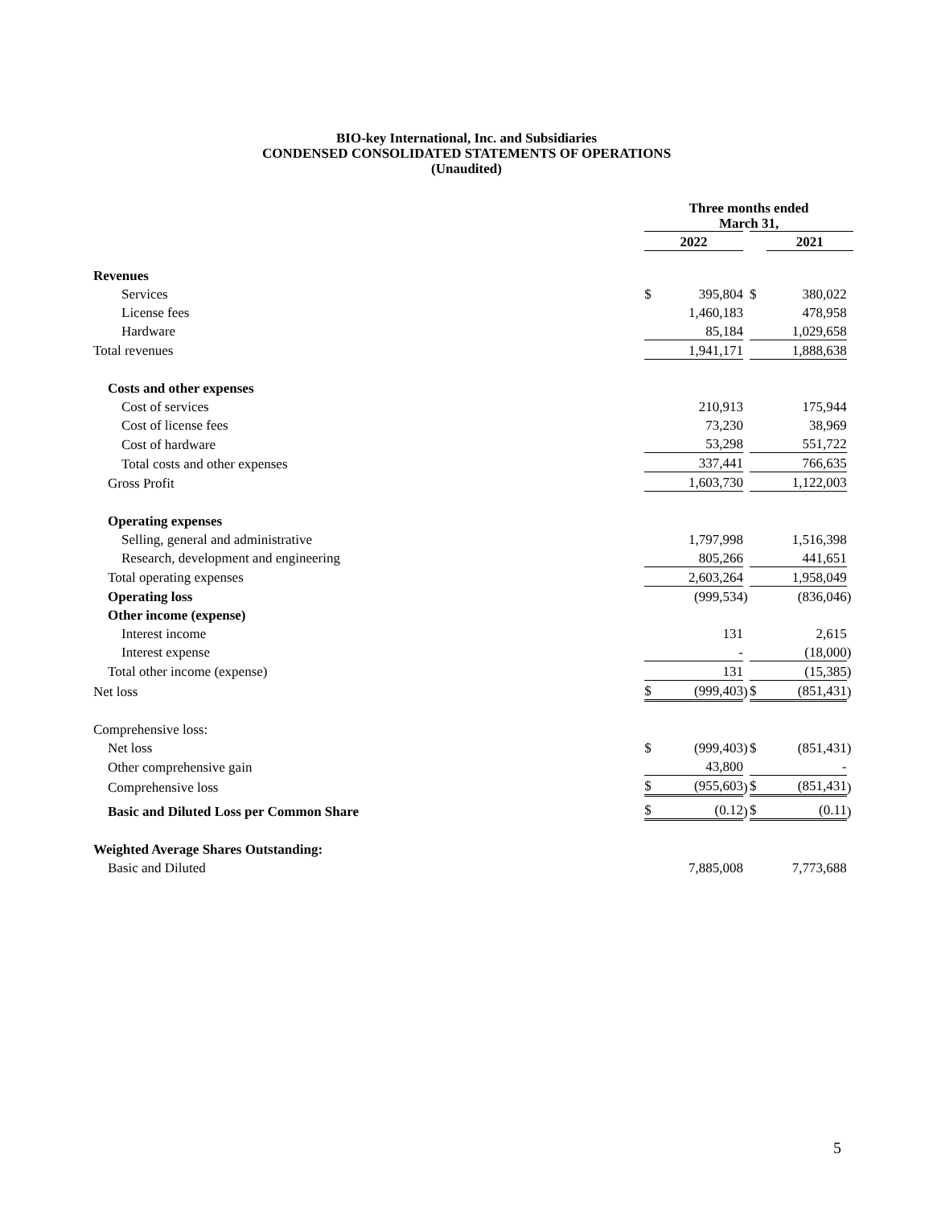BIO-key International, Inc. and Subsidiaries
CONDENSED CONSOLIDATED STATEMENTS OF OPERATIONS
(Unaudited)
| | Three months ended March 31, | | | | | |
| --- | --- | --- | --- | --- | --- | --- |
| | 2022 | | | | 2021 | |
| Revenues | | | | | | |
| Services | $ | 395,804 | | $ | 380,022 | |
| License fees | | 1,460,183 | | | 478,958 | |
| Hardware | | 85,184 | | | 1,029,658 | |
| Total revenues | | 1,941,171 | | | 1,888,638 | |
| Costs and other expenses | | | | | | |
| Cost of services | | 210,913 | | | 175,944 | |
| Cost of license fees | | 73,230 | | | 38,969 | |
| Cost of hardware | | 53,298 | | | 551,722 | |
| Total costs and other expenses | | 337,441 | | | 766,635 | |
| Gross Profit | | 1,603,730 | | | 1,122,003 | |
| Operating expenses | | | | | | |
| Selling, general and administrative | | 1,797,998 | | | 1,516,398 | |
| Research, development and engineering | | 805,266 | | | 441,651 | |
| Total operating expenses | | 2,603,264 | | | 1,958,049 | |
| Operating loss | | (999,534 | ) | | (836,046 | ) |
| Other income (expense) | | | | | | |
| Interest income | | 131 | | | 2,615 | |
| Interest expense | | - | | | (18,000 | ) |
| Total other income (expense) | | 131 | | | (15,385 | ) |
| Net loss | $ | (999,403 | ) | $ | (851,431 | ) |
| Comprehensive loss: | | | | | | |
| Net loss | $ | (999,403 | ) | $ | (851,431 | ) |
| Other comprehensive gain | | 43,800 | | | - | |
| Comprehensive loss | $ | (955,603 | ) | $ | (851,431 | ) |
| Basic and Diluted Loss per Common Share | $ | (0.12 | ) | $ | (0.11 | ) |
| Weighted Average Shares Outstanding: | | | | | | |
| Basic and Diluted | | 7,885,008 | | | 7,773,688 | |
5